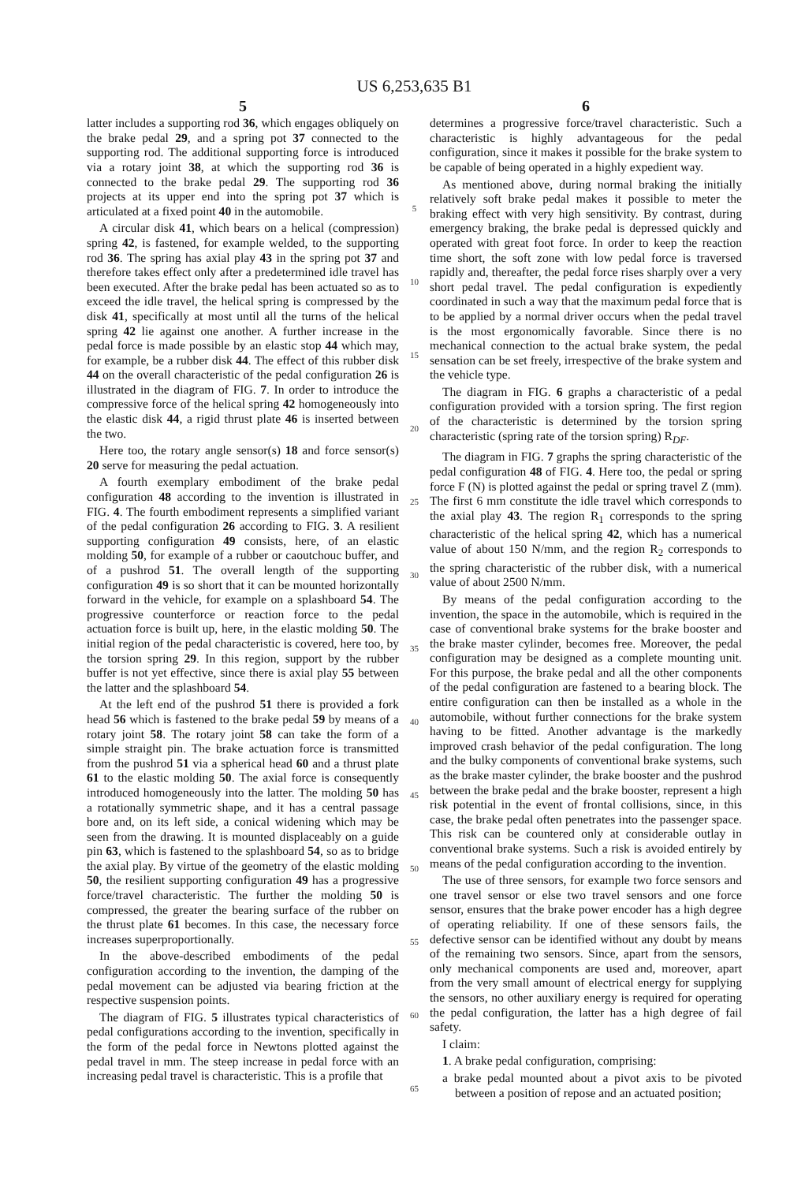US 6,253,635 B1
5
latter includes a supporting rod 36, which engages obliquely on the brake pedal 29, and a spring pot 37 connected to the supporting rod. The additional supporting force is introduced via a rotary joint 38, at which the supporting rod 36 is connected to the brake pedal 29. The supporting rod 36 projects at its upper end into the spring pot 37 which is articulated at a fixed point 40 in the automobile.
A circular disk 41, which bears on a helical (compression) spring 42, is fastened, for example welded, to the supporting rod 36. The spring has axial play 43 in the spring pot 37 and therefore takes effect only after a predetermined idle travel has been executed. After the brake pedal has been actuated so as to exceed the idle travel, the helical spring is compressed by the disk 41, specifically at most until all the turns of the helical spring 42 lie against one another. A further increase in the pedal force is made possible by an elastic stop 44 which may, for example, be a rubber disk 44. The effect of this rubber disk 44 on the overall characteristic of the pedal configuration 26 is illustrated in the diagram of FIG. 7. In order to introduce the compressive force of the helical spring 42 homogeneously into the elastic disk 44, a rigid thrust plate 46 is inserted between the two.
Here too, the rotary angle sensor(s) 18 and force sensor(s) 20 serve for measuring the pedal actuation.
A fourth exemplary embodiment of the brake pedal configuration 48 according to the invention is illustrated in FIG. 4. The fourth embodiment represents a simplified variant of the pedal configuration 26 according to FIG. 3. A resilient supporting configuration 49 consists, here, of an elastic molding 50, for example of a rubber or caoutchouc buffer, and of a pushrod 51. The overall length of the supporting configuration 49 is so short that it can be mounted horizontally forward in the vehicle, for example on a splashboard 54. The progressive counterforce or reaction force to the pedal actuation force is built up, here, in the elastic molding 50. The initial region of the pedal characteristic is covered, here too, by the torsion spring 29. In this region, support by the rubber buffer is not yet effective, since there is axial play 55 between the latter and the splashboard 54.
At the left end of the pushrod 51 there is provided a fork head 56 which is fastened to the brake pedal 59 by means of a rotary joint 58. The rotary joint 58 can take the form of a simple straight pin. The brake actuation force is transmitted from the pushrod 51 via a spherical head 60 and a thrust plate 61 to the elastic molding 50. The axial force is consequently introduced homogeneously into the latter. The molding 50 has a rotationally symmetric shape, and it has a central passage bore and, on its left side, a conical widening which may be seen from the drawing. It is mounted displaceably on a guide pin 63, which is fastened to the splashboard 54, so as to bridge the axial play. By virtue of the geometry of the elastic molding 50, the resilient supporting configuration 49 has a progressive force/travel characteristic. The further the molding 50 is compressed, the greater the bearing surface of the rubber on the thrust plate 61 becomes. In this case, the necessary force increases superproportionally.
In the above-described embodiments of the pedal configuration according to the invention, the damping of the pedal movement can be adjusted via bearing friction at the respective suspension points.
The diagram of FIG. 5 illustrates typical characteristics of pedal configurations according to the invention, specifically in the form of the pedal force in Newtons plotted against the pedal travel in mm. The steep increase in pedal force with an increasing pedal travel is characteristic. This is a profile that
5
10
15
20
25
30
35
40
45
50
55
60
65
6
determines a progressive force/travel characteristic. Such a characteristic is highly advantageous for the pedal configuration, since it makes it possible for the brake system to be capable of being operated in a highly expedient way.
As mentioned above, during normal braking the initially relatively soft brake pedal makes it possible to meter the braking effect with very high sensitivity. By contrast, during emergency braking, the brake pedal is depressed quickly and operated with great foot force. In order to keep the reaction time short, the soft zone with low pedal force is traversed rapidly and, thereafter, the pedal force rises sharply over a very short pedal travel. The pedal configuration is expediently coordinated in such a way that the maximum pedal force that is to be applied by a normal driver occurs when the pedal travel is the most ergonomically favorable. Since there is no mechanical connection to the actual brake system, the pedal sensation can be set freely, irrespective of the brake system and the vehicle type.
The diagram in FIG. 6 graphs a characteristic of a pedal configuration provided with a torsion spring. The first region of the characteristic is determined by the torsion spring characteristic (spring rate of the torsion spring) R<sub>DF</sub>.
The diagram in FIG. 7 graphs the spring characteristic of the pedal configuration 48 of FIG. 4. Here too, the pedal or spring force F (N) is plotted against the pedal or spring travel Z (mm). The first 6 mm constitute the idle travel which corresponds to the axial play 43. The region R<sub>1</sub> corresponds to the spring characteristic of the helical spring 42, which has a numerical value of about 150 N/mm, and the region R<sub>2</sub> corresponds to the spring characteristic of the rubber disk, with a numerical value of about 2500 N/mm.
By means of the pedal configuration according to the invention, the space in the automobile, which is required in the case of conventional brake systems for the brake booster and the brake master cylinder, becomes free. Moreover, the pedal configuration may be designed as a complete mounting unit. For this purpose, the brake pedal and all the other components of the pedal configuration are fastened to a bearing block. The entire configuration can then be installed as a whole in the automobile, without further connections for the brake system having to be fitted. Another advantage is the markedly improved crash behavior of the pedal configuration. The long and the bulky components of conventional brake systems, such as the brake master cylinder, the brake booster and the pushrod between the brake pedal and the brake booster, represent a high risk potential in the event of frontal collisions, since, in this case, the brake pedal often penetrates into the passenger space. This risk can be countered only at considerable outlay in conventional brake systems. Such a risk is avoided entirely by means of the pedal configuration according to the invention.
The use of three sensors, for example two force sensors and one travel sensor or else two travel sensors and one force sensor, ensures that the brake power encoder has a high degree of operating reliability. If one of these sensors fails, the defective sensor can be identified without any doubt by means of the remaining two sensors. Since, apart from the sensors, only mechanical components are used and, moreover, apart from the very small amount of electrical energy for supplying the sensors, no other auxiliary energy is required for operating the pedal configuration, the latter has a high degree of fail safety.
I claim:
1. A brake pedal configuration, comprising:
a brake pedal mounted about a pivot axis to be pivoted between a position of repose and an actuated position;